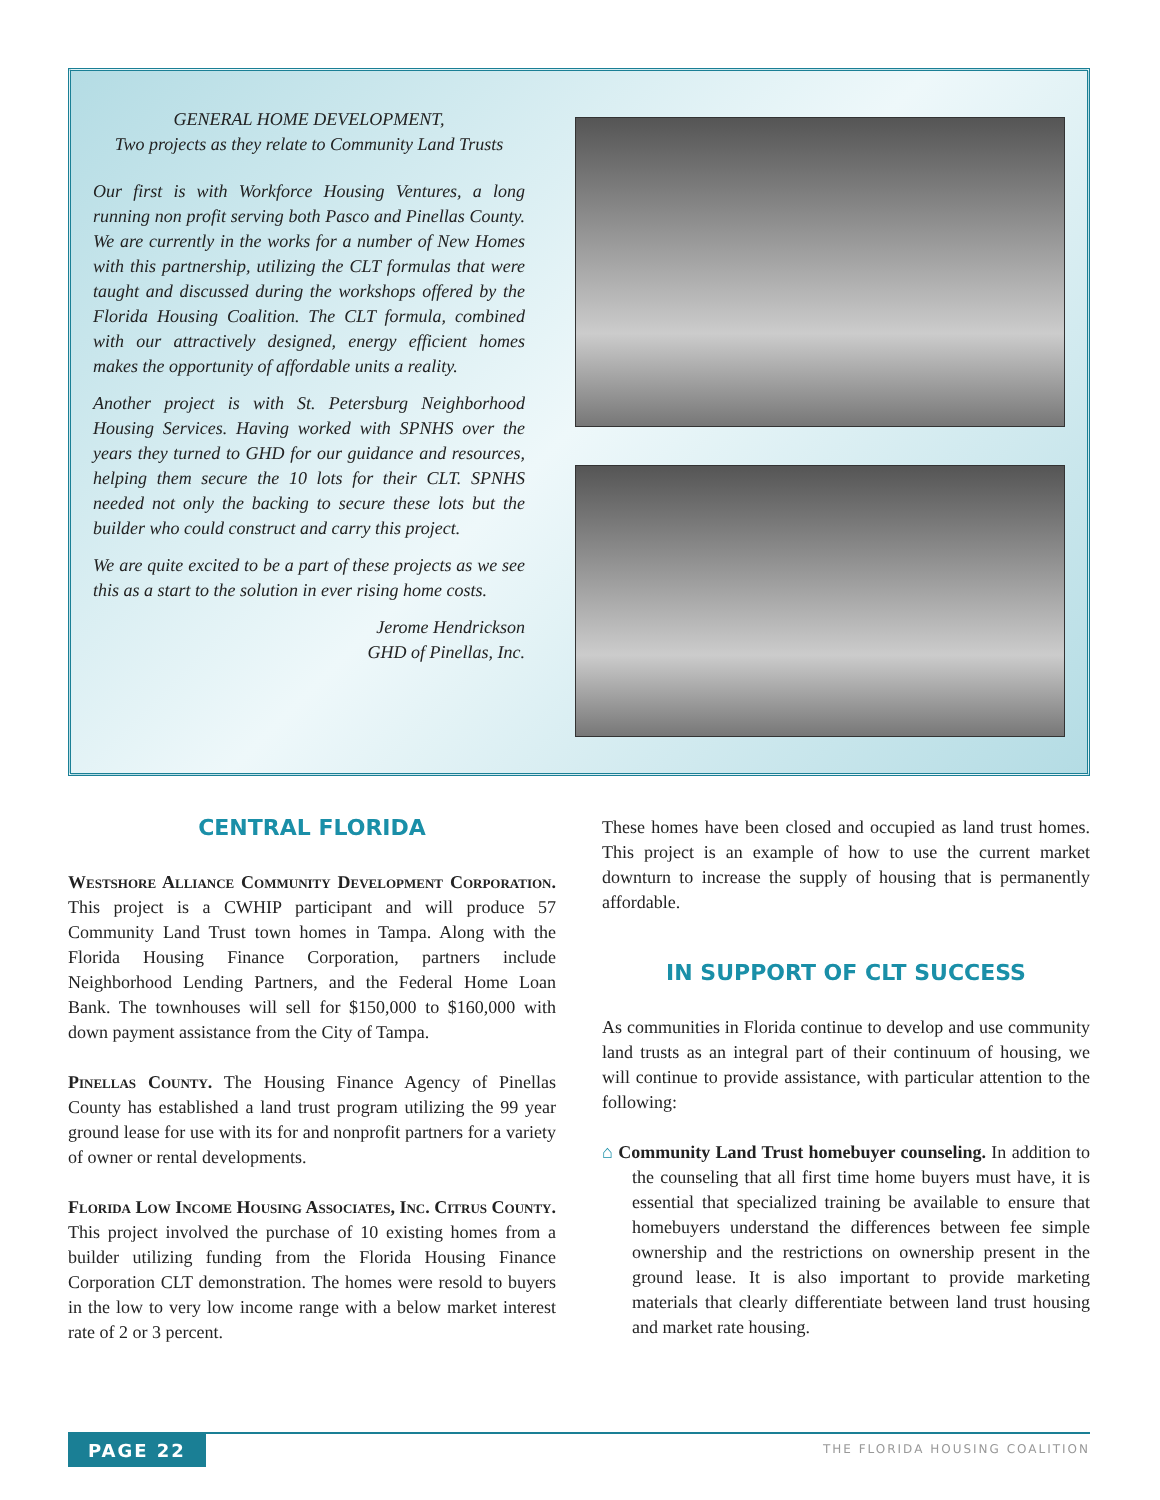GENERAL HOME DEVELOPMENT,
Two projects as they relate to Community Land Trusts
Our first is with Workforce Housing Ventures, a long running non profit serving both Pasco and Pinellas County. We are currently in the works for a number of New Homes with this partnership, utilizing the CLT formulas that were taught and discussed during the workshops offered by the Florida Housing Coalition. The CLT formula, combined with our attractively designed, energy efficient homes makes the opportunity of affordable units a reality.
Another project is with St. Petersburg Neighborhood Housing Services. Having worked with SPNHS over the years they turned to GHD for our guidance and resources, helping them secure the 10 lots for their CLT. SPNHS needed not only the backing to secure these lots but the builder who could construct and carry this project.
We are quite excited to be a part of these projects as we see this as a start to the solution in ever rising home costs.
Jerome Hendrickson
GHD of Pinellas, Inc.
CENTRAL FLORIDA
Westshore Alliance Community Development Corporation. This project is a CWHIP participant and will produce 57 Community Land Trust town homes in Tampa. Along with the Florida Housing Finance Corporation, partners include Neighborhood Lending Partners, and the Federal Home Loan Bank. The townhouses will sell for $150,000 to $160,000 with down payment assistance from the City of Tampa.
Pinellas County. The Housing Finance Agency of Pinellas County has established a land trust program utilizing the 99 year ground lease for use with its for and nonprofit partners for a variety of owner or rental developments.
Florida Low Income Housing Associates, Inc. Citrus County. This project involved the purchase of 10 existing homes from a builder utilizing funding from the Florida Housing Finance Corporation CLT demonstration. The homes were resold to buyers in the low to very low income range with a below market interest rate of 2 or 3 percent.
These homes have been closed and occupied as land trust homes. This project is an example of how to use the current market downturn to increase the supply of housing that is permanently affordable.
IN SUPPORT OF CLT SUCCESS
As communities in Florida continue to develop and use community land trusts as an integral part of their continuum of housing, we will continue to provide assistance, with particular attention to the following:
⌂ Community Land Trust homebuyer counseling. In addition to the counseling that all first time home buyers must have, it is essential that specialized training be available to ensure that homebuyers understand the differences between fee simple ownership and the restrictions on ownership present in the ground lease. It is also important to provide marketing materials that clearly differentiate between land trust housing and market rate housing.
PAGE 22 THE FLORIDA HOUSING COALITION